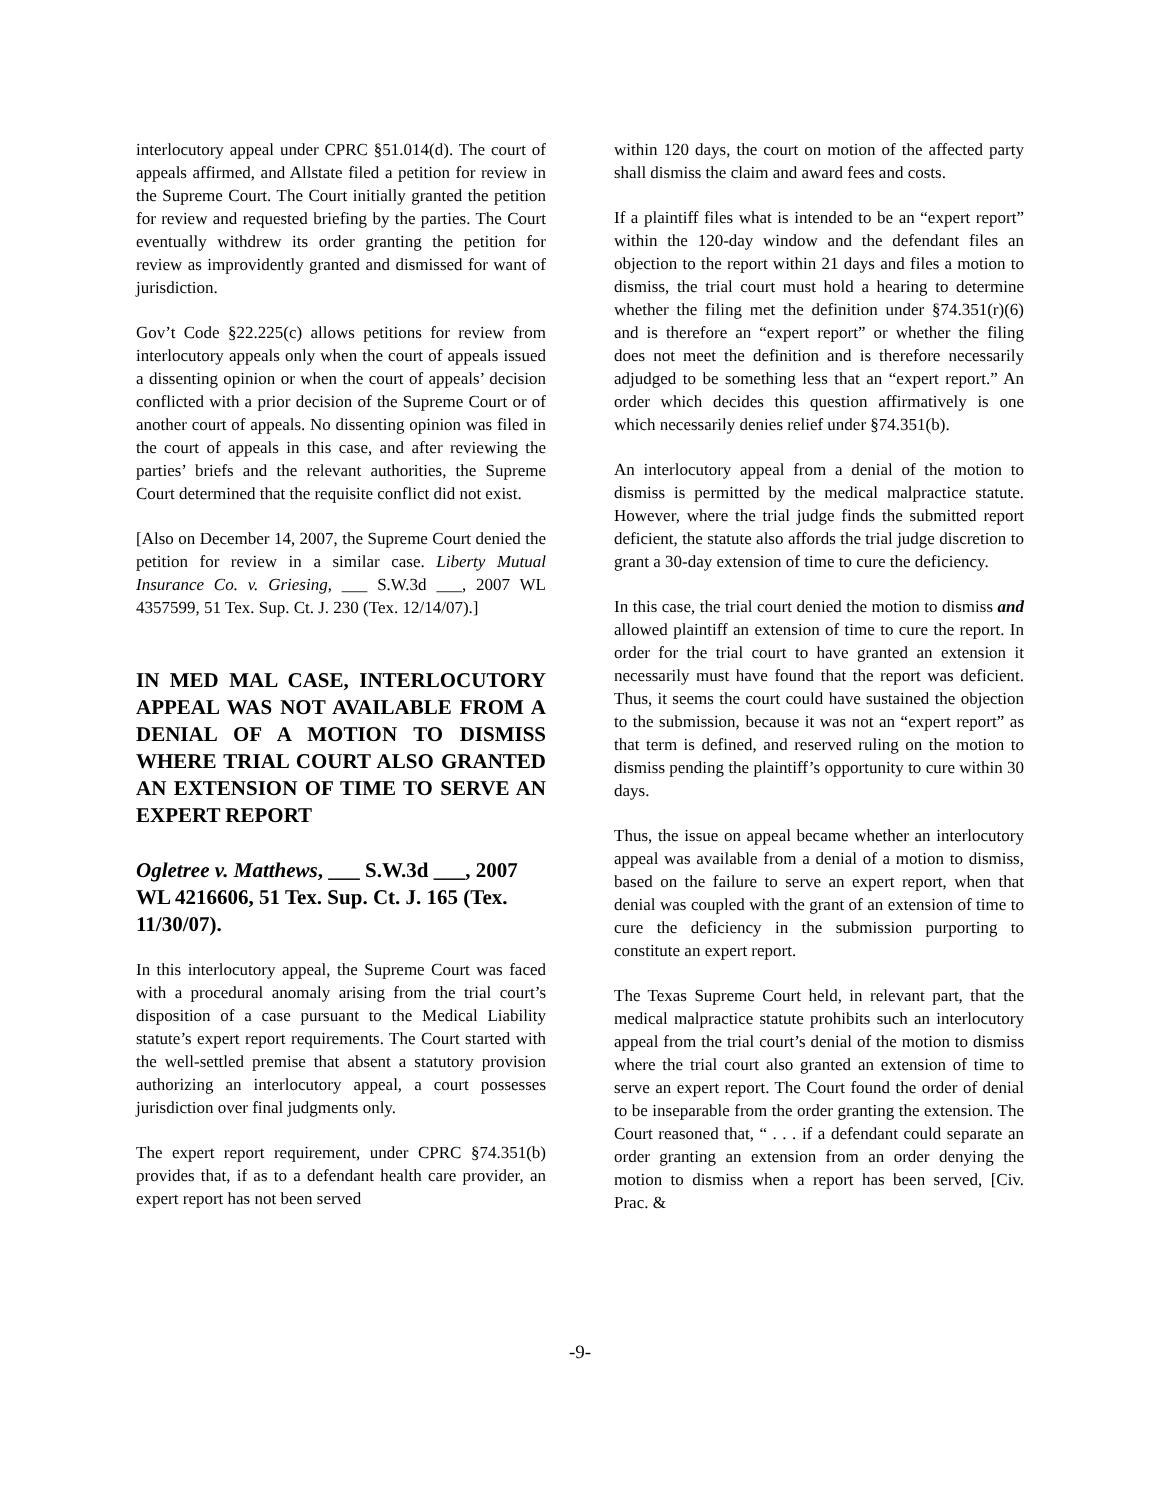interlocutory appeal under CPRC §51.014(d). The court of appeals affirmed, and Allstate filed a petition for review in the Supreme Court. The Court initially granted the petition for review and requested briefing by the parties. The Court eventually withdrew its order granting the petition for review as improvidently granted and dismissed for want of jurisdiction.
Gov’t Code §22.225(c) allows petitions for review from interlocutory appeals only when the court of appeals issued a dissenting opinion or when the court of appeals’ decision conflicted with a prior decision of the Supreme Court or of another court of appeals. No dissenting opinion was filed in the court of appeals in this case, and after reviewing the parties’ briefs and the relevant authorities, the Supreme Court determined that the requisite conflict did not exist.
[Also on December 14, 2007, the Supreme Court denied the petition for review in a similar case. Liberty Mutual Insurance Co. v. Griesing, ___ S.W.3d ___, 2007 WL 4357599, 51 Tex. Sup. Ct. J. 230 (Tex. 12/14/07).]
IN MED MAL CASE, INTERLOCUTORY APPEAL WAS NOT AVAILABLE FROM A DENIAL OF A MOTION TO DISMISS WHERE TRIAL COURT ALSO GRANTED AN EXTENSION OF TIME TO SERVE AN EXPERT REPORT
Ogletree v. Matthews, ___ S.W.3d ___, 2007 WL 4216606, 51 Tex. Sup. Ct. J. 165 (Tex. 11/30/07).
In this interlocutory appeal, the Supreme Court was faced with a procedural anomaly arising from the trial court’s disposition of a case pursuant to the Medical Liability statute’s expert report requirements. The Court started with the well-settled premise that absent a statutory provision authorizing an interlocutory appeal, a court possesses jurisdiction over final judgments only.
The expert report requirement, under CPRC §74.351(b) provides that, if as to a defendant health care provider, an expert report has not been served
within 120 days, the court on motion of the affected party shall dismiss the claim and award fees and costs.
If a plaintiff files what is intended to be an “expert report” within the 120-day window and the defendant files an objection to the report within 21 days and files a motion to dismiss, the trial court must hold a hearing to determine whether the filing met the definition under §74.351(r)(6) and is therefore an “expert report” or whether the filing does not meet the definition and is therefore necessarily adjudged to be something less that an “expert report.” An order which decides this question affirmatively is one which necessarily denies relief under §74.351(b).
An interlocutory appeal from a denial of the motion to dismiss is permitted by the medical malpractice statute. However, where the trial judge finds the submitted report deficient, the statute also affords the trial judge discretion to grant a 30-day extension of time to cure the deficiency.
In this case, the trial court denied the motion to dismiss and allowed plaintiff an extension of time to cure the report. In order for the trial court to have granted an extension it necessarily must have found that the report was deficient. Thus, it seems the court could have sustained the objection to the submission, because it was not an “expert report” as that term is defined, and reserved ruling on the motion to dismiss pending the plaintiff’s opportunity to cure within 30 days.
Thus, the issue on appeal became whether an interlocutory appeal was available from a denial of a motion to dismiss, based on the failure to serve an expert report, when that denial was coupled with the grant of an extension of time to cure the deficiency in the submission purporting to constitute an expert report.
The Texas Supreme Court held, in relevant part, that the medical malpractice statute prohibits such an interlocutory appeal from the trial court’s denial of the motion to dismiss where the trial court also granted an extension of time to serve an expert report. The Court found the order of denial to be inseparable from the order granting the extension. The Court reasoned that, “ . . . if a defendant could separate an order granting an extension from an order denying the motion to dismiss when a report has been served, [Civ. Prac. &
-9-